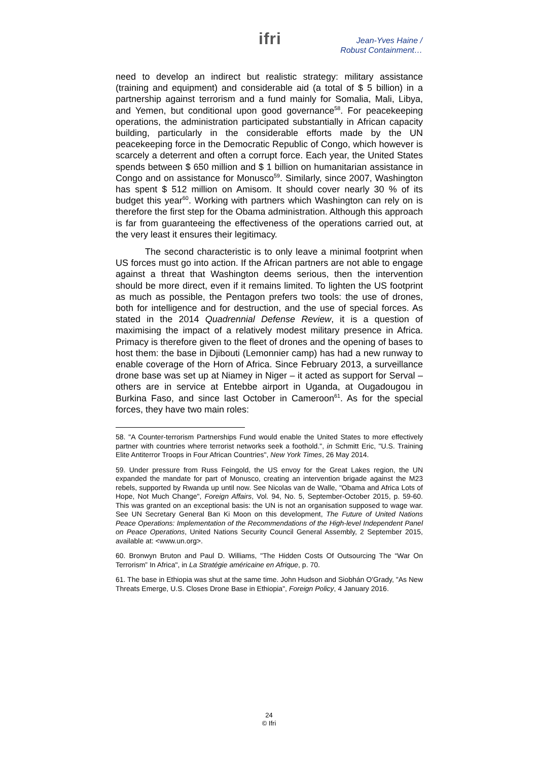ifri
Jean-Yves Haine /
Robust Containment…
need to develop an indirect but realistic strategy: military assistance (training and equipment) and considerable aid (a total of $ 5 billion) in a partnership against terrorism and a fund mainly for Somalia, Mali, Libya, and Yemen, but conditional upon good governance<sup>58</sup>. For peacekeeping operations, the administration participated substantially in African capacity building, particularly in the considerable efforts made by the UN peacekeeping force in the Democratic Republic of Congo, which however is scarcely a deterrent and often a corrupt force. Each year, the United States spends between $ 650 million and $ 1 billion on humanitarian assistance in Congo and on assistance for Monusco<sup>59</sup>. Similarly, since 2007, Washington has spent $ 512 million on Amisom. It should cover nearly 30 % of its budget this year<sup>60</sup>. Working with partners which Washington can rely on is therefore the first step for the Obama administration. Although this approach is far from guaranteeing the effectiveness of the operations carried out, at the very least it ensures their legitimacy.
The second characteristic is to only leave a minimal footprint when US forces must go into action. If the African partners are not able to engage against a threat that Washington deems serious, then the intervention should be more direct, even if it remains limited. To lighten the US footprint as much as possible, the Pentagon prefers two tools: the use of drones, both for intelligence and for destruction, and the use of special forces. As stated in the 2014 Quadrennial Defense Review, it is a question of maximising the impact of a relatively modest military presence in Africa. Primacy is therefore given to the fleet of drones and the opening of bases to host them: the base in Djibouti (Lemonnier camp) has had a new runway to enable coverage of the Horn of Africa. Since February 2013, a surveillance drone base was set up at Niamey in Niger – it acted as support for Serval – others are in service at Entebbe airport in Uganda, at Ougadougou in Burkina Faso, and since last October in Cameroon<sup>61</sup>. As for the special forces, they have two main roles:
58. "A Counter-terrorism Partnerships Fund would enable the United States to more effectively partner with countries where terrorist networks seek a foothold.", in Schmitt Eric, "U.S. Training Elite Antiterror Troops in Four African Countries", New York Times, 26 May 2014.
59. Under pressure from Russ Feingold, the US envoy for the Great Lakes region, the UN expanded the mandate for part of Monusco, creating an intervention brigade against the M23 rebels, supported by Rwanda up until now. See Nicolas van de Walle, "Obama and Africa Lots of Hope, Not Much Change", Foreign Affairs, Vol. 94, No. 5, September-October 2015, p. 59-60. This was granted on an exceptional basis: the UN is not an organisation supposed to wage war. See UN Secretary General Ban Ki Moon on this development, The Future of United Nations Peace Operations: Implementation of the Recommendations of the High-level Independent Panel on Peace Operations, United Nations Security Council General Assembly, 2 September 2015, available at: <www.un.org>.
60. Bronwyn Bruton and Paul D. Williams, "The Hidden Costs Of Outsourcing The “War On Terrorism” In Africa", in La Stratégie américaine en Afrique, p. 70.
61. The base in Ethiopia was shut at the same time. John Hudson and Siobhán O'Grady, "As New Threats Emerge, U.S. Closes Drone Base in Ethiopia", Foreign Policy, 4 January 2016.
24
© Ifri